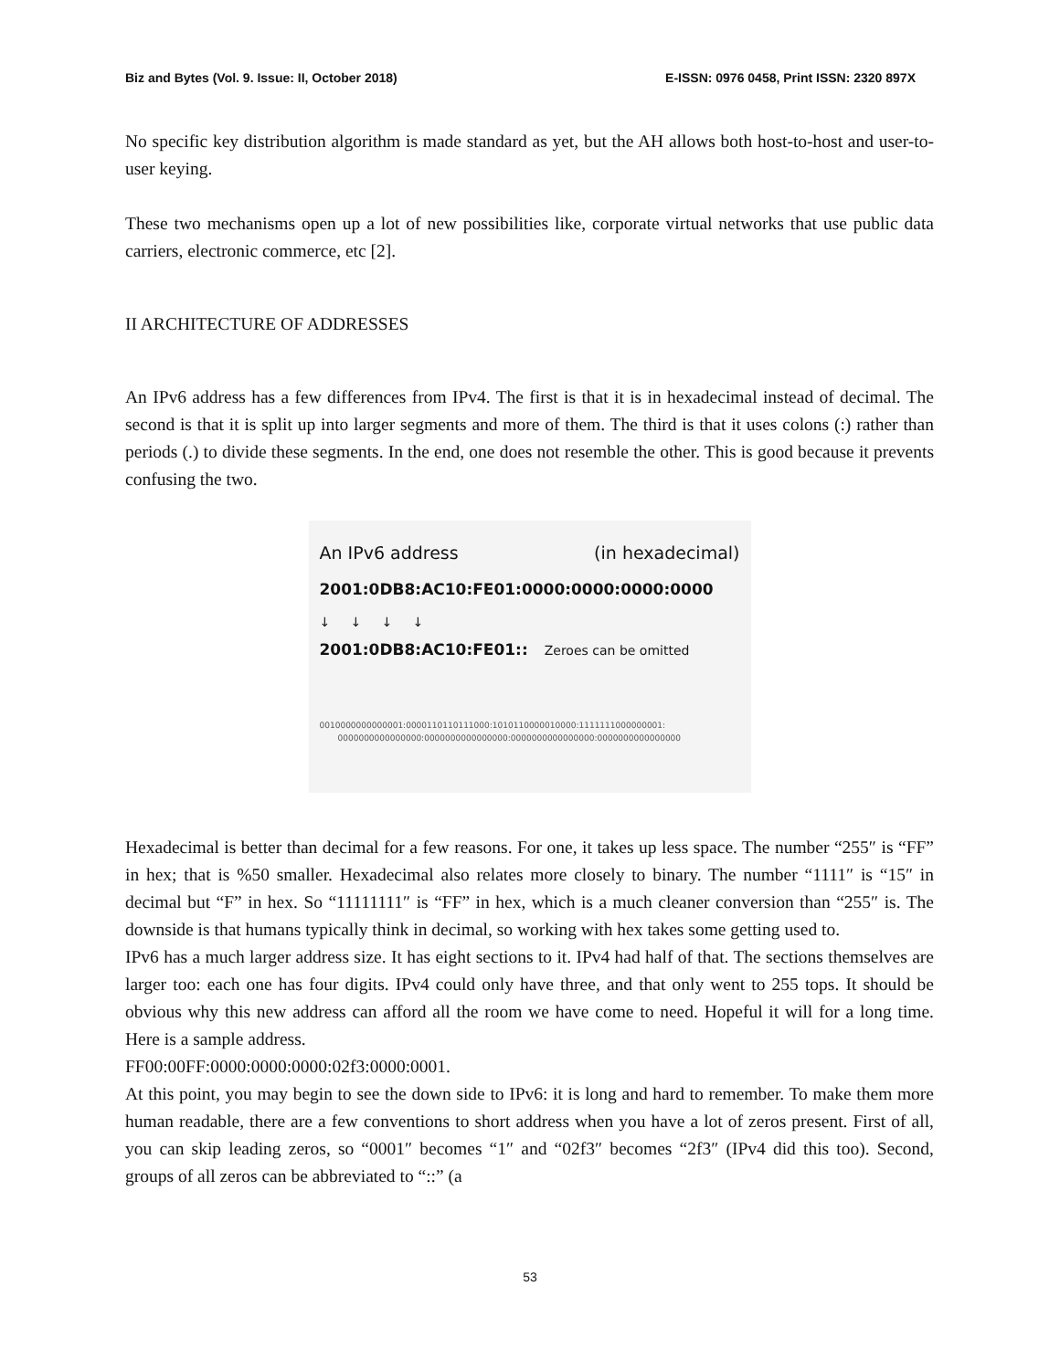Biz and Bytes (Vol. 9. Issue: II, October 2018) E-ISSN: 0976 0458, Print ISSN: 2320 897X
No specific key distribution algorithm is made standard as yet, but the AH allows both host-to-host and user-to-user keying.
These two mechanisms open up a lot of new possibilities like, corporate virtual networks that use public data carriers, electronic commerce, etc [2].
II ARCHITECTURE OF ADDRESSES
An IPv6 address has a few differences from IPv4. The first is that it is in hexadecimal instead of decimal. The second is that it is split up into larger segments and more of them. The third is that it uses colons (:) rather than periods (.) to divide these segments. In the end, one does not resemble the other. This is good because it prevents confusing the two.
An IPv6 address (in hexadecimal)
2001:0DB8:AC10:FE01:0000:0000:0000:0000
↓ ↓ ↓ ↓
2001:0DB8:AC10:FE01:: Zeroes can be omitted
0010000000000001:0000110110111000:1010110000010000:1111111000000001:
0000000000000000:0000000000000000:0000000000000000:0000000000000000
Hexadecimal is better than decimal for a few reasons. For one, it takes up less space. The number “255″ is “FF” in hex; that is %50 smaller. Hexadecimal also relates more closely to binary. The number “1111″ is “15″ in decimal but “F” in hex. So “11111111″ is “FF” in hex, which is a much cleaner conversion than “255″ is. The downside is that humans typically think in decimal, so working with hex takes some getting used to.
IPv6 has a much larger address size. It has eight sections to it. IPv4 had half of that. The sections themselves are larger too: each one has four digits. IPv4 could only have three, and that only went to 255 tops. It should be obvious why this new address can afford all the room we have come to need. Hopeful it will for a long time. Here is a sample address.
FF00:00FF:0000:0000:0000:02f3:0000:0001.
At this point, you may begin to see the down side to IPv6: it is long and hard to remember. To make them more human readable, there are a few conventions to short address when you have a lot of zeros present. First of all, you can skip leading zeros, so “0001″ becomes “1″ and “02f3″ becomes “2f3″ (IPv4 did this too). Second, groups of all zeros can be abbreviated to “::” (a
53